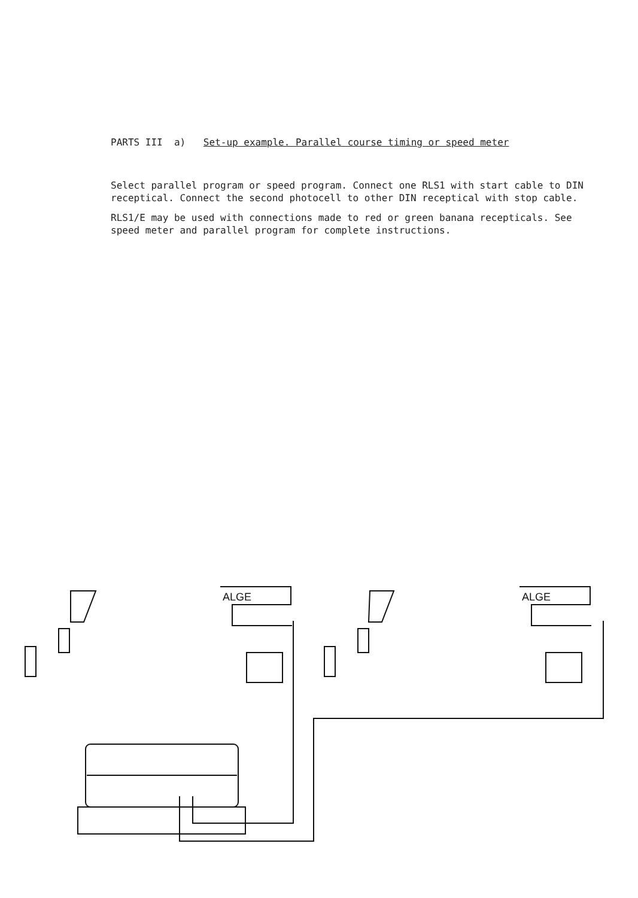PARTS III a) Set-up example. Parallel course timing or speed meter
Select parallel program or speed program. Connect one RLS1 with start cable to DIN receptical. Connect the second photocell to other DIN receptical with stop cable.
RLS1/E may be used with connections made to red or green banana recepticals. See speed meter and parallel program for complete instructions.
ALGE
ALGE